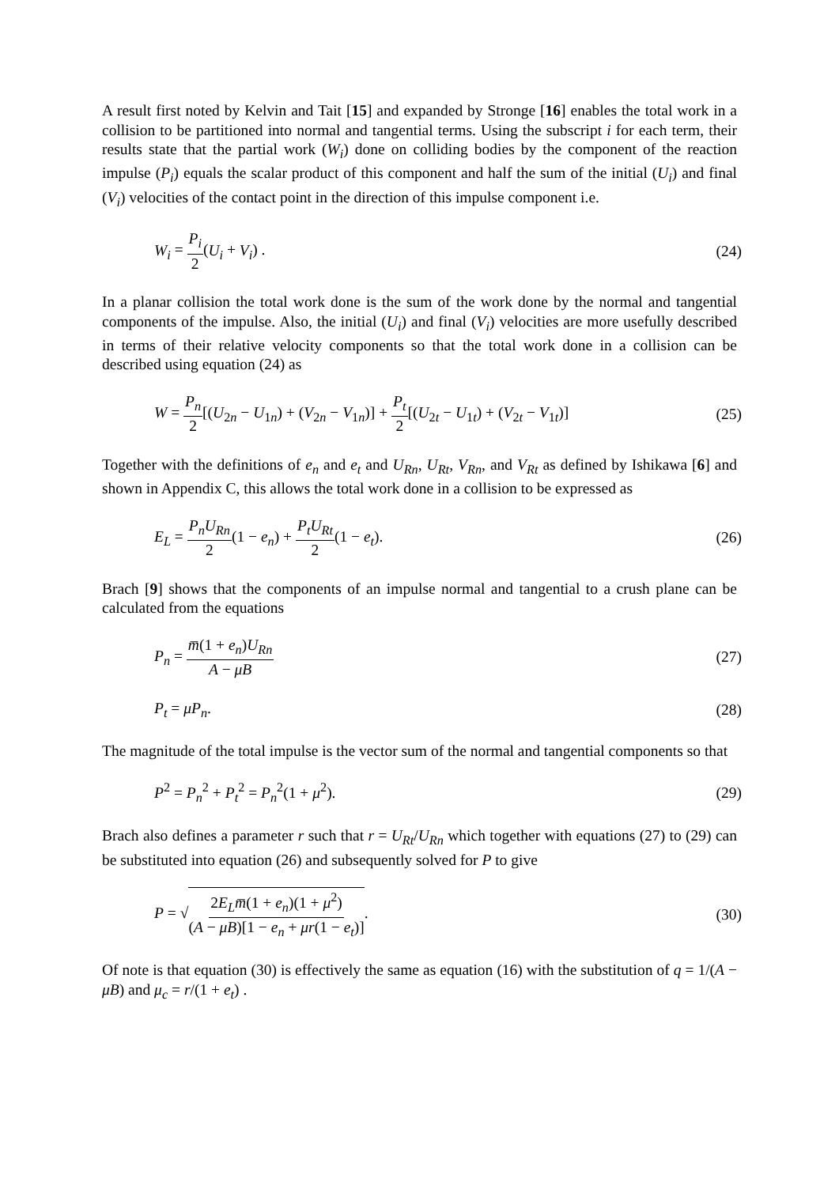A result first noted by Kelvin and Tait [15] and expanded by Stronge [16] enables the total work in a collision to be partitioned into normal and tangential terms. Using the subscript i for each term, their results state that the partial work (W<sub>i</sub>) done on colliding bodies by the component of the reaction impulse (P<sub>i</sub>) equals the scalar product of this component and half the sum of the initial (U<sub>i</sub>) and final (V<sub>i</sub>) velocities of the contact point in the direction of this impulse component i.e.
W<sub>i</sub> = P<sub>i</sub> 2(U<sub>i</sub> + V<sub>i</sub>) . (24)
In a planar collision the total work done is the sum of the work done by the normal and tangential components of the impulse. Also, the initial (U<sub>i</sub>) and final (V<sub>i</sub>) velocities are more usefully described in terms of their relative velocity components so that the total work done in a collision can be described using equation (24) as
W = P<sub>n</sub> 2[(U<sub>2n</sub> − U<sub>1n</sub>) + (V<sub>2n</sub> − V<sub>1n</sub>)] + P<sub>t</sub> 2[(U<sub>2t</sub> − U<sub>1t</sub>) + (V<sub>2t</sub> − V<sub>1t</sub>)]
(25)
Together with the definitions of e<sub>n</sub> and e<sub>t</sub> and U<sub>Rn</sub>, U<sub>Rt</sub>, V<sub>Rn</sub>, and V<sub>Rt</sub> as defined by Ishikawa [6] and shown in Appendix C, this allows the total work done in a collision to be expressed as
E<sub>L</sub> = P<sub>n</sub>U<sub>Rn</sub> 2(1 − e<sub>n</sub>) + P<sub>t</sub>U<sub>Rt</sub> 2(1 − e<sub>t</sub>).
(26)
Brach [9] shows that the components of an impulse normal and tangential to a crush plane can be calculated from the equations
P<sub>n</sub> = m̅(1 + e<sub>n</sub>)U<sub>Rn</sub> A − μB (27)
P<sub>t</sub> = μP<sub>n</sub>. (28)
The magnitude of the total impulse is the vector sum of the normal and tangential components so that
P<sup>2</sup> = P<sub>n</sub><sup>2</sup> + P<sub>t</sub><sup>2</sup> = P<sub>n</sub><sup>2</sup>(1 + μ<sup>2</sup>). (29)
Brach also defines a parameter r such that r = U<sub>Rt</sub>/U<sub>Rn</sub> which together with equations (27) to (29) can be substituted into equation (26) and subsequently solved for P to give
P = √2E<sub>L</sub>m̅(1 + e<sub>n</sub>)(1 + μ<sup>2</sup>) (A − μB)[1 − e<sub>n</sub> + μr(1 − e<sub>t</sub>)].
(30)
Of note is that equation (30) is effectively the same as equation (16) with the substitution of q = 1/(A − μB) and μ<sub>c</sub> = r/(1 + e<sub>t</sub>) .